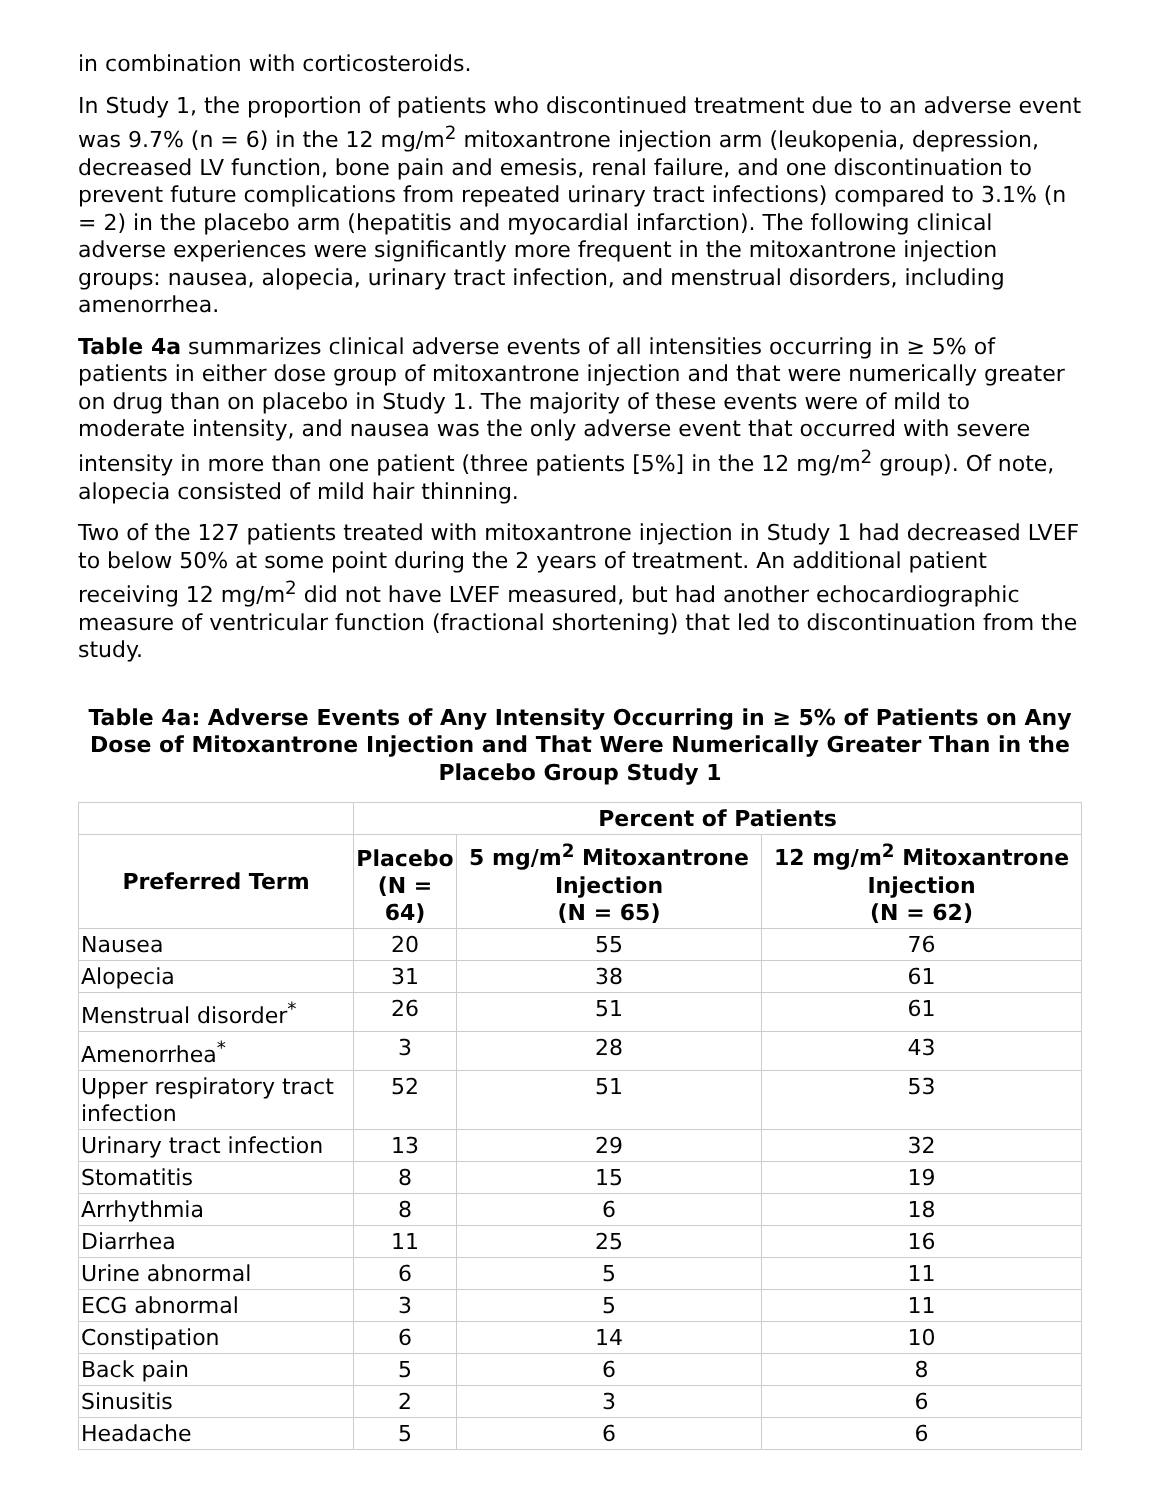in combination with corticosteroids.
In Study 1, the proportion of patients who discontinued treatment due to an adverse event was 9.7% (n = 6) in the 12 mg/m<sup>2</sup> mitoxantrone injection arm (leukopenia, depression, decreased LV function, bone pain and emesis, renal failure, and one discontinuation to prevent future complications from repeated urinary tract infections) compared to 3.1% (n = 2) in the placebo arm (hepatitis and myocardial infarction). The following clinical adverse experiences were significantly more frequent in the mitoxantrone injection groups: nausea, alopecia, urinary tract infection, and menstrual disorders, including amenorrhea.
Table 4a summarizes clinical adverse events of all intensities occurring in ≥ 5% of patients in either dose group of mitoxantrone injection and that were numerically greater on drug than on placebo in Study 1. The majority of these events were of mild to moderate intensity, and nausea was the only adverse event that occurred with severe intensity in more than one patient (three patients [5%] in the 12 mg/m<sup>2</sup> group). Of note, alopecia consisted of mild hair thinning.
Two of the 127 patients treated with mitoxantrone injection in Study 1 had decreased LVEF to below 50% at some point during the 2 years of treatment. An additional patient receiving 12 mg/m<sup>2</sup> did not have LVEF measured, but had another echocardiographic measure of ventricular function (fractional shortening) that led to discontinuation from the study.
Table 4a: Adverse Events of Any Intensity Occurring in ≥ 5% of Patients on Any Dose of Mitoxantrone Injection and That Were Numerically Greater Than in the Placebo Group Study 1
| | Percent of Patients | | |
| --- | --- | --- | --- |
| Preferred Term | Placebo (N = 64) | 5 mg/m<sup>2</sup> Mitoxantrone Injection (N = 65) | 12 mg/m<sup>2</sup> Mitoxantrone Injection (N = 62) |
| Nausea | 20 | 55 | 76 |
| Alopecia | 31 | 38 | 61 |
| Menstrual disorder<sup>*</sup> | 26 | 51 | 61 |
| Amenorrhea<sup>*</sup> | 3 | 28 | 43 |
| Upper respiratory tract infection | 52 | 51 | 53 |
| Urinary tract infection | 13 | 29 | 32 |
| Stomatitis | 8 | 15 | 19 |
| Arrhythmia | 8 | 6 | 18 |
| Diarrhea | 11 | 25 | 16 |
| Urine abnormal | 6 | 5 | 11 |
| ECG abnormal | 3 | 5 | 11 |
| Constipation | 6 | 14 | 10 |
| Back pain | 5 | 6 | 8 |
| Sinusitis | 2 | 3 | 6 |
| Headache | 5 | 6 | 6 |